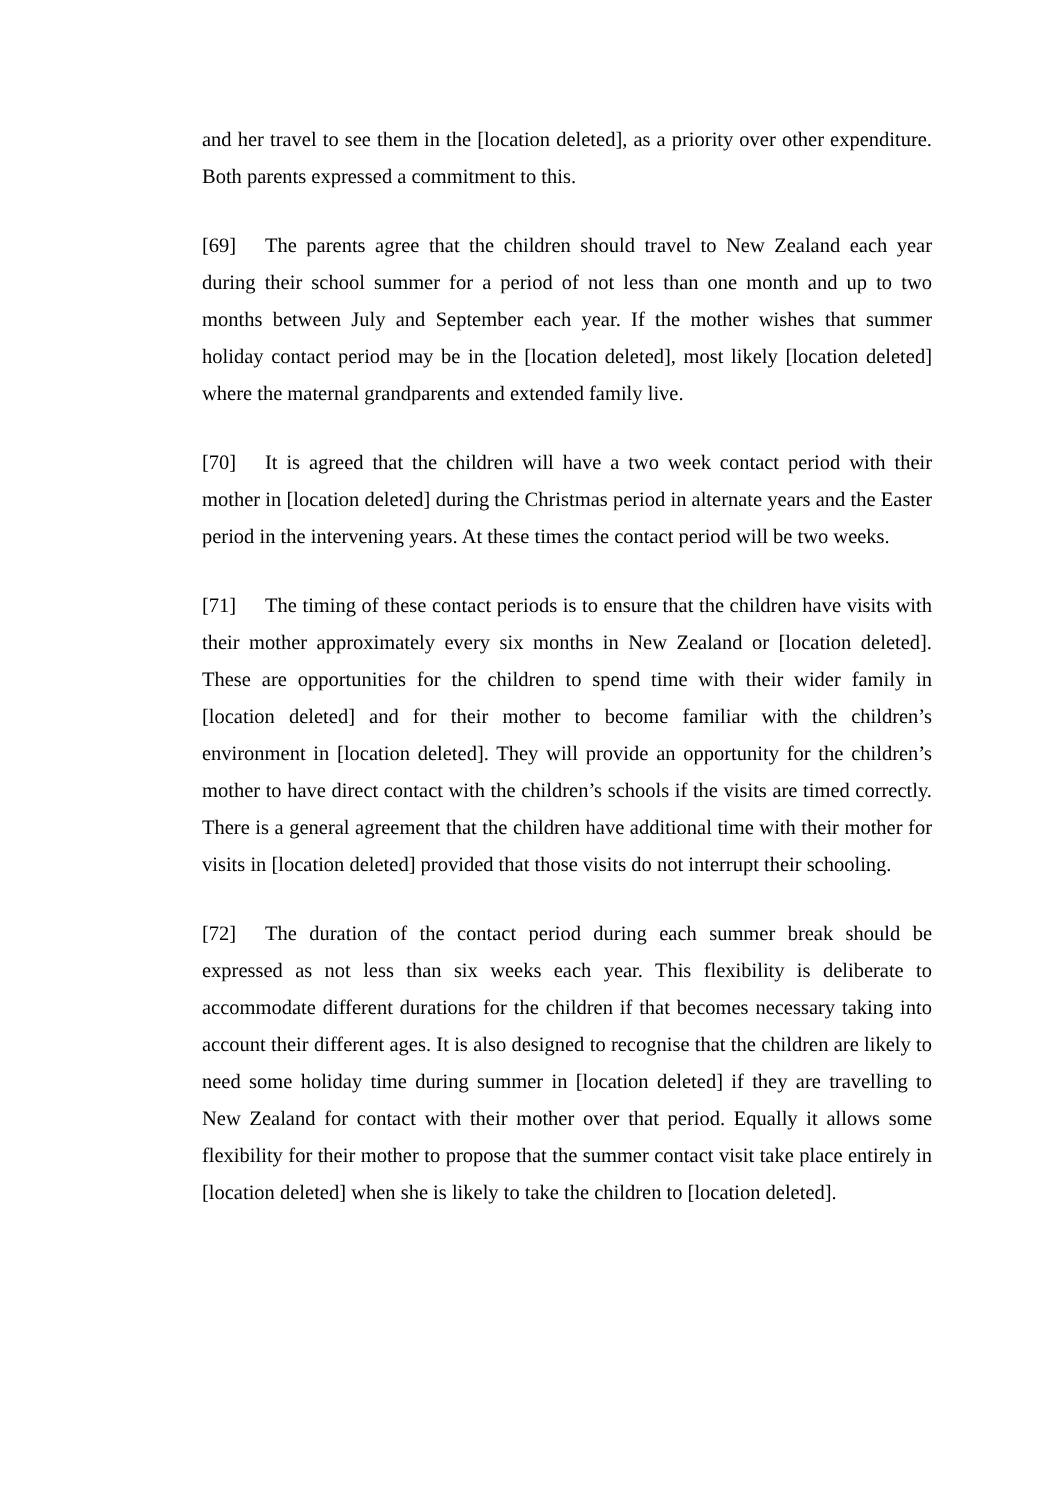and her travel to see them in the [location deleted], as a priority over other expenditure. Both parents expressed a commitment to this.
[69] The parents agree that the children should travel to New Zealand each year during their school summer for a period of not less than one month and up to two months between July and September each year. If the mother wishes that summer holiday contact period may be in the [location deleted], most likely [location deleted] where the maternal grandparents and extended family live.
[70] It is agreed that the children will have a two week contact period with their mother in [location deleted] during the Christmas period in alternate years and the Easter period in the intervening years. At these times the contact period will be two weeks.
[71] The timing of these contact periods is to ensure that the children have visits with their mother approximately every six months in New Zealand or [location deleted]. These are opportunities for the children to spend time with their wider family in [location deleted] and for their mother to become familiar with the children’s environment in [location deleted]. They will provide an opportunity for the children’s mother to have direct contact with the children’s schools if the visits are timed correctly. There is a general agreement that the children have additional time with their mother for visits in [location deleted] provided that those visits do not interrupt their schooling.
[72] The duration of the contact period during each summer break should be expressed as not less than six weeks each year. This flexibility is deliberate to accommodate different durations for the children if that becomes necessary taking into account their different ages. It is also designed to recognise that the children are likely to need some holiday time during summer in [location deleted] if they are travelling to New Zealand for contact with their mother over that period. Equally it allows some flexibility for their mother to propose that the summer contact visit take place entirely in [location deleted] when she is likely to take the children to [location deleted].